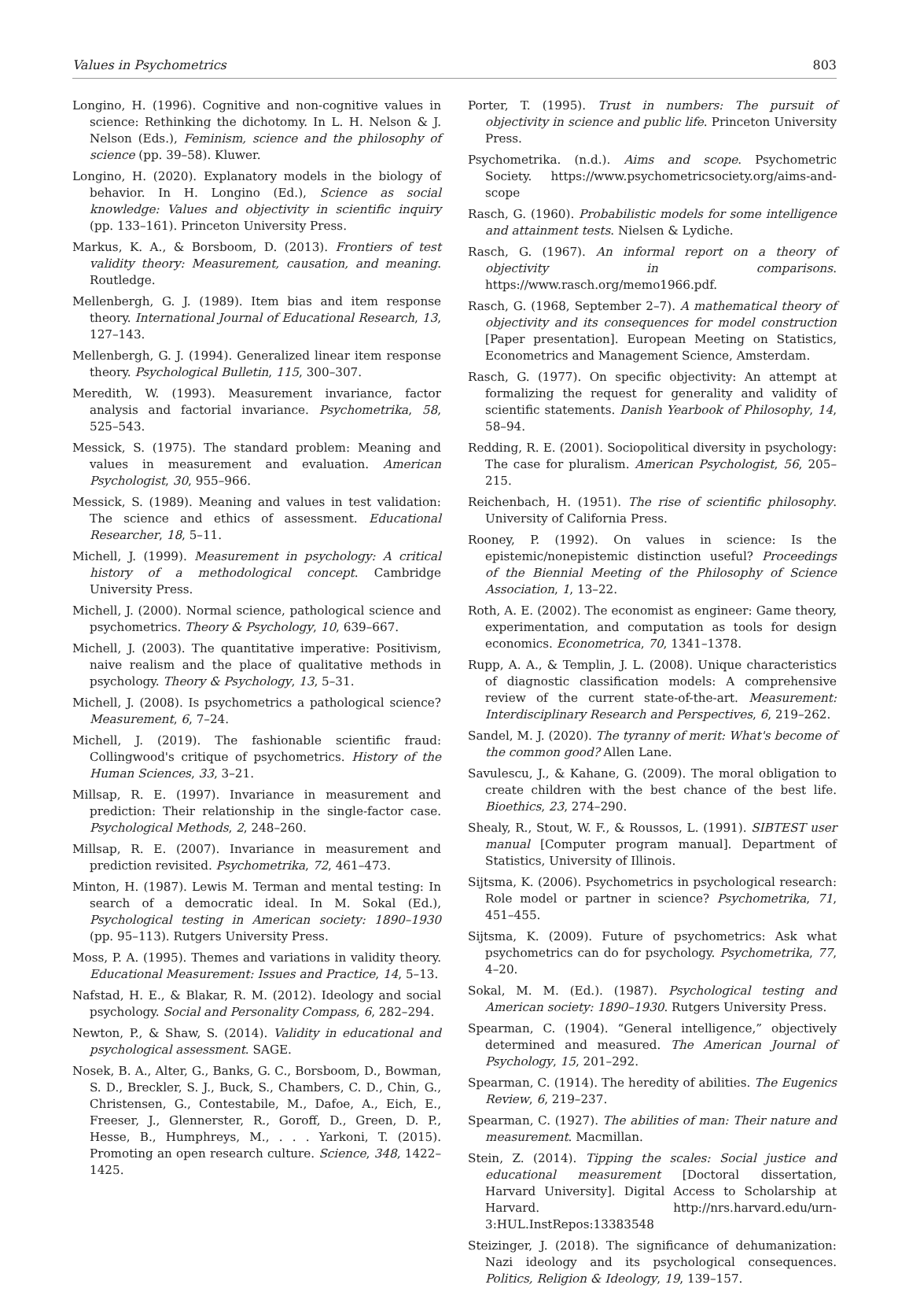Values in Psychometrics 803
Longino, H. (1996). Cognitive and non-cognitive values in science: Rethinking the dichotomy. In L. H. Nelson & J. Nelson (Eds.), Feminism, science and the philosophy of science (pp. 39–58). Kluwer.
Longino, H. (2020). Explanatory models in the biology of behavior. In H. Longino (Ed.), Science as social knowledge: Values and objectivity in scientific inquiry (pp. 133–161). Princeton University Press.
Markus, K. A., & Borsboom, D. (2013). Frontiers of test validity theory: Measurement, causation, and meaning. Routledge.
Mellenbergh, G. J. (1989). Item bias and item response theory. International Journal of Educational Research, 13, 127–143.
Mellenbergh, G. J. (1994). Generalized linear item response theory. Psychological Bulletin, 115, 300–307.
Meredith, W. (1993). Measurement invariance, factor analysis and factorial invariance. Psychometrika, 58, 525–543.
Messick, S. (1975). The standard problem: Meaning and values in measurement and evaluation. American Psychologist, 30, 955–966.
Messick, S. (1989). Meaning and values in test validation: The science and ethics of assessment. Educational Researcher, 18, 5–11.
Michell, J. (1999). Measurement in psychology: A critical history of a methodological concept. Cambridge University Press.
Michell, J. (2000). Normal science, pathological science and psychometrics. Theory & Psychology, 10, 639–667.
Michell, J. (2003). The quantitative imperative: Positivism, naive realism and the place of qualitative methods in psychology. Theory & Psychology, 13, 5–31.
Michell, J. (2008). Is psychometrics a pathological science? Measurement, 6, 7–24.
Michell, J. (2019). The fashionable scientific fraud: Collingwood's critique of psychometrics. History of the Human Sciences, 33, 3–21.
Millsap, R. E. (1997). Invariance in measurement and prediction: Their relationship in the single-factor case. Psychological Methods, 2, 248–260.
Millsap, R. E. (2007). Invariance in measurement and prediction revisited. Psychometrika, 72, 461–473.
Minton, H. (1987). Lewis M. Terman and mental testing: In search of a democratic ideal. In M. Sokal (Ed.), Psychological testing in American society: 1890–1930 (pp. 95–113). Rutgers University Press.
Moss, P. A. (1995). Themes and variations in validity theory. Educational Measurement: Issues and Practice, 14, 5–13.
Nafstad, H. E., & Blakar, R. M. (2012). Ideology and social psychology. Social and Personality Compass, 6, 282–294.
Newton, P., & Shaw, S. (2014). Validity in educational and psychological assessment. SAGE.
Nosek, B. A., Alter, G., Banks, G. C., Borsboom, D., Bowman, S. D., Breckler, S. J., Buck, S., Chambers, C. D., Chin, G., Christensen, G., Contestabile, M., Dafoe, A., Eich, E., Freeser, J., Glennerster, R., Goroff, D., Green, D. P., Hesse, B., Humphreys, M., . . . Yarkoni, T. (2015). Promoting an open research culture. Science, 348, 1422–1425.
Porter, T. (1995). Trust in numbers: The pursuit of objectivity in science and public life. Princeton University Press.
Psychometrika. (n.d.). Aims and scope. Psychometric Society. https://www.psychometricsociety.org/aims-and-scope
Rasch, G. (1960). Probabilistic models for some intelligence and attainment tests. Nielsen & Lydiche.
Rasch, G. (1967). An informal report on a theory of objectivity in comparisons. https://www.rasch.org/memo1966.pdf.
Rasch, G. (1968, September 2–7). A mathematical theory of objectivity and its consequences for model construction [Paper presentation]. European Meeting on Statistics, Econometrics and Management Science, Amsterdam.
Rasch, G. (1977). On specific objectivity: An attempt at formalizing the request for generality and validity of scientific statements. Danish Yearbook of Philosophy, 14, 58–94.
Redding, R. E. (2001). Sociopolitical diversity in psychology: The case for pluralism. American Psychologist, 56, 205–215.
Reichenbach, H. (1951). The rise of scientific philosophy. University of California Press.
Rooney, P. (1992). On values in science: Is the epistemic/nonepistemic distinction useful? Proceedings of the Biennial Meeting of the Philosophy of Science Association, 1, 13–22.
Roth, A. E. (2002). The economist as engineer: Game theory, experimentation, and computation as tools for design economics. Econometrica, 70, 1341–1378.
Rupp, A. A., & Templin, J. L. (2008). Unique characteristics of diagnostic classification models: A comprehensive review of the current state-of-the-art. Measurement: Interdisciplinary Research and Perspectives, 6, 219–262.
Sandel, M. J. (2020). The tyranny of merit: What's become of the common good? Allen Lane.
Savulescu, J., & Kahane, G. (2009). The moral obligation to create children with the best chance of the best life. Bioethics, 23, 274–290.
Shealy, R., Stout, W. F., & Roussos, L. (1991). SIBTEST user manual [Computer program manual]. Department of Statistics, University of Illinois.
Sijtsma, K. (2006). Psychometrics in psychological research: Role model or partner in science? Psychometrika, 71, 451–455.
Sijtsma, K. (2009). Future of psychometrics: Ask what psychometrics can do for psychology. Psychometrika, 77, 4–20.
Sokal, M. M. (Ed.). (1987). Psychological testing and American society: 1890–1930. Rutgers University Press.
Spearman, C. (1904). “General intelligence,” objectively determined and measured. The American Journal of Psychology, 15, 201–292.
Spearman, C. (1914). The heredity of abilities. The Eugenics Review, 6, 219–237.
Spearman, C. (1927). The abilities of man: Their nature and measurement. Macmillan.
Stein, Z. (2014). Tipping the scales: Social justice and educational measurement [Doctoral dissertation, Harvard University]. Digital Access to Scholarship at Harvard. http://nrs.harvard.edu/urn-3:HUL.InstRepos:13383548
Steizinger, J. (2018). The significance of dehumanization: Nazi ideology and its psychological consequences. Politics, Religion & Ideology, 19, 139–157.